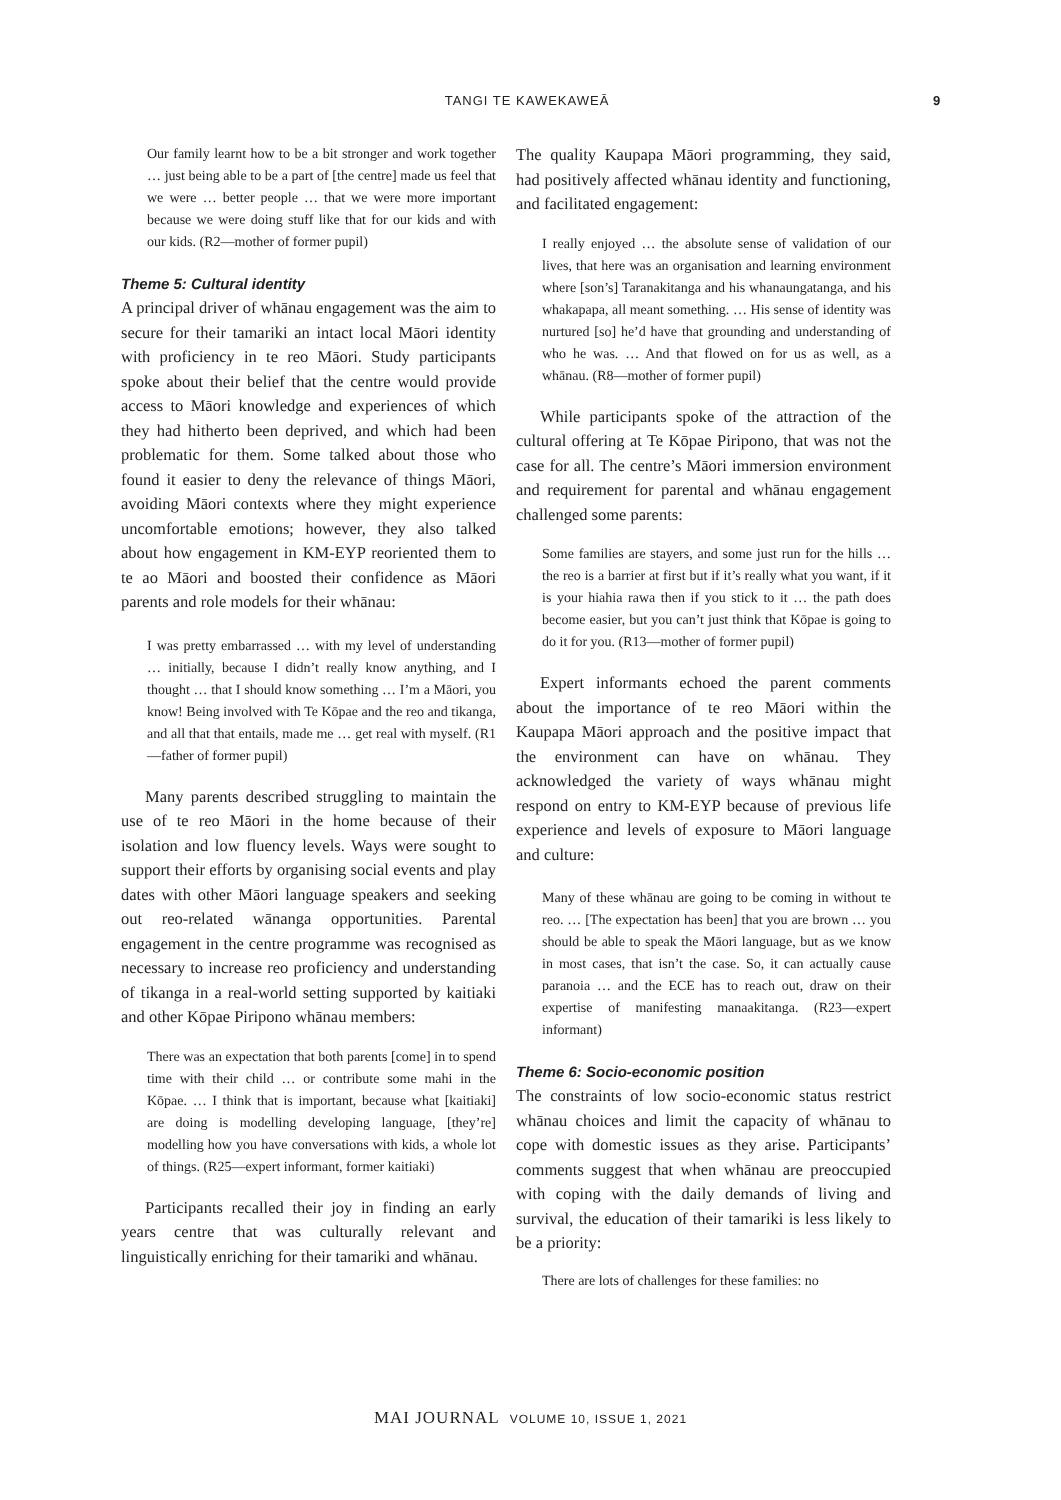TANGI TE KAWEKAWEĀ 9
Our family learnt how to be a bit stronger and work together … just being able to be a part of [the centre] made us feel that we were … better people … that we were more important because we were doing stuff like that for our kids and with our kids. (R2—mother of former pupil)
Theme 5: Cultural identity
A principal driver of whānau engagement was the aim to secure for their tamariki an intact local Māori identity with proficiency in te reo Māori. Study participants spoke about their belief that the centre would provide access to Māori knowledge and experiences of which they had hitherto been deprived, and which had been problematic for them. Some talked about those who found it easier to deny the relevance of things Māori, avoiding Māori contexts where they might experience uncomfortable emotions; however, they also talked about how engagement in KM-EYP reoriented them to te ao Māori and boosted their confidence as Māori parents and role models for their whānau:
I was pretty embarrassed … with my level of understanding … initially, because I didn’t really know anything, and I thought … that I should know something … I’m a Māori, you know! Being involved with Te Kōpae and the reo and tikanga, and all that that entails, made me … get real with myself. (R1—father of former pupil)
Many parents described struggling to maintain the use of te reo Māori in the home because of their isolation and low fluency levels. Ways were sought to support their efforts by organising social events and play dates with other Māori language speakers and seeking out reo-related wānanga opportunities. Parental engagement in the centre programme was recognised as necessary to increase reo proficiency and understanding of tikanga in a real-world setting supported by kaitiaki and other Kōpae Piripono whānau members:
There was an expectation that both parents [come] in to spend time with their child … or contribute some mahi in the Kōpae. … I think that is important, because what [kaitiaki] are doing is modelling developing language, [they’re] modelling how you have conversations with kids, a whole lot of things. (R25—expert informant, former kaitiaki)
Participants recalled their joy in finding an early years centre that was culturally relevant and linguistically enriching for their tamariki and whānau.
The quality Kaupapa Māori programming, they said, had positively affected whānau identity and functioning, and facilitated engagement:
I really enjoyed … the absolute sense of validation of our lives, that here was an organisation and learning environment where [son’s] Taranakitanga and his whanaungatanga, and his whakapapa, all meant something. … His sense of identity was nurtured [so] he’d have that grounding and understanding of who he was. … And that flowed on for us as well, as a whānau. (R8—mother of former pupil)
While participants spoke of the attraction of the cultural offering at Te Kōpae Piripono, that was not the case for all. The centre’s Māori immersion environment and requirement for parental and whānau engagement challenged some parents:
Some families are stayers, and some just run for the hills … the reo is a barrier at first but if it’s really what you want, if it is your hiahia rawa then if you stick to it … the path does become easier, but you can’t just think that Kōpae is going to do it for you. (R13—mother of former pupil)
Expert informants echoed the parent comments about the importance of te reo Māori within the Kaupapa Māori approach and the positive impact that the environment can have on whānau. They acknowledged the variety of ways whānau might respond on entry to KM-EYP because of previous life experience and levels of exposure to Māori language and culture:
Many of these whānau are going to be coming in without te reo. … [The expectation has been] that you are brown … you should be able to speak the Māori language, but as we know in most cases, that isn’t the case. So, it can actually cause paranoia … and the ECE has to reach out, draw on their expertise of manifesting manaakitanga. (R23—expert informant)
Theme 6: Socio-economic position
The constraints of low socio-economic status restrict whānau choices and limit the capacity of whānau to cope with domestic issues as they arise. Participants’ comments suggest that when whānau are preoccupied with coping with the daily demands of living and survival, the education of their tamariki is less likely to be a priority:
There are lots of challenges for these families: no
MAI JOURNAL VOLUME 10, ISSUE 1, 2021